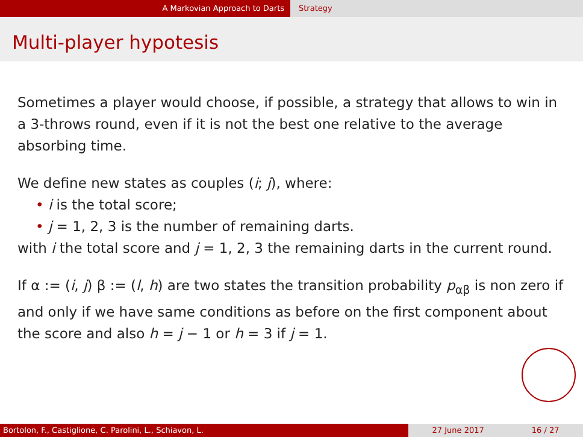A Markovian Approach to Darts Strategy
Multi-player hypotesis
Sometimes a player would choose, if possible, a strategy that allows to win in a 3-throws round, even if it is not the best one relative to the average absorbing time.
We define new states as couples (i; j), where:
• i is the total score;
• j = 1, 2, 3 is the number of remaining darts.
with i the total score and j = 1, 2, 3 the remaining darts in the current round.
If α := (i, j) β := (l, h) are two states the transition probability p<sub>αβ</sub> is non zero if and only if we have same conditions as before on the first component about the score and also h = j − 1 or h = 3 if j = 1.
Bortolon, F., Castiglione, C. Parolini, L., Schiavon, L. 27 June 2017 16 / 27